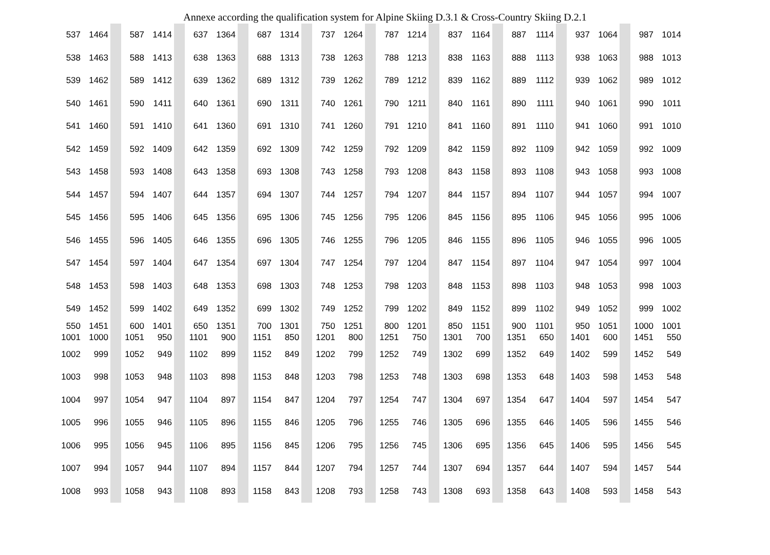Annexe according the qualification system for Alpine Skiing D.3.1 & Cross-Country Skiing D.2.1
| 537 | 1464 | | 587 | 1414 | | 637 | 1364 | | 687 | 1314 | | 737 | 1264 | | 787 | 1214 | | 837 | 1164 | | 887 | 1114 | | 937 | 1064 | | 987 | 1014 |
| 538 | 1463 | | 588 | 1413 | | 638 | 1363 | | 688 | 1313 | | 738 | 1263 | | 788 | 1213 | | 838 | 1163 | | 888 | 1113 | | 938 | 1063 | | 988 | 1013 |
| 539 | 1462 | | 589 | 1412 | | 639 | 1362 | | 689 | 1312 | | 739 | 1262 | | 789 | 1212 | | 839 | 1162 | | 889 | 1112 | | 939 | 1062 | | 989 | 1012 |
| 540 | 1461 | | 590 | 1411 | | 640 | 1361 | | 690 | 1311 | | 740 | 1261 | | 790 | 1211 | | 840 | 1161 | | 890 | 1111 | | 940 | 1061 | | 990 | 1011 |
| 541 | 1460 | | 591 | 1410 | | 641 | 1360 | | 691 | 1310 | | 741 | 1260 | | 791 | 1210 | | 841 | 1160 | | 891 | 1110 | | 941 | 1060 | | 991 | 1010 |
| 542 | 1459 | | 592 | 1409 | | 642 | 1359 | | 692 | 1309 | | 742 | 1259 | | 792 | 1209 | | 842 | 1159 | | 892 | 1109 | | 942 | 1059 | | 992 | 1009 |
| 543 | 1458 | | 593 | 1408 | | 643 | 1358 | | 693 | 1308 | | 743 | 1258 | | 793 | 1208 | | 843 | 1158 | | 893 | 1108 | | 943 | 1058 | | 993 | 1008 |
| 544 | 1457 | | 594 | 1407 | | 644 | 1357 | | 694 | 1307 | | 744 | 1257 | | 794 | 1207 | | 844 | 1157 | | 894 | 1107 | | 944 | 1057 | | 994 | 1007 |
| 545 | 1456 | | 595 | 1406 | | 645 | 1356 | | 695 | 1306 | | 745 | 1256 | | 795 | 1206 | | 845 | 1156 | | 895 | 1106 | | 945 | 1056 | | 995 | 1006 |
| 546 | 1455 | | 596 | 1405 | | 646 | 1355 | | 696 | 1305 | | 746 | 1255 | | 796 | 1205 | | 846 | 1155 | | 896 | 1105 | | 946 | 1055 | | 996 | 1005 |
| 547 | 1454 | | 597 | 1404 | | 647 | 1354 | | 697 | 1304 | | 747 | 1254 | | 797 | 1204 | | 847 | 1154 | | 897 | 1104 | | 947 | 1054 | | 997 | 1004 |
| 548 | 1453 | | 598 | 1403 | | 648 | 1353 | | 698 | 1303 | | 748 | 1253 | | 798 | 1203 | | 848 | 1153 | | 898 | 1103 | | 948 | 1053 | | 998 | 1003 |
| 549 | 1452 | | 599 | 1402 | | 649 | 1352 | | 699 | 1302 | | 749 | 1252 | | 799 | 1202 | | 849 | 1152 | | 899 | 1102 | | 949 | 1052 | | 999 | 1002 |
| 550 | 1451 | | 600 | 1401 | | 650 | 1351 | | 700 | 1301 | | 750 | 1251 | | 800 | 1201 | | 850 | 1151 | | 900 | 1101 | | 950 | 1051 | | 1000 | 1001 |
| 1001 | 1000 | | 1051 | 950 | | 1101 | 900 | | 1151 | 850 | | 1201 | 800 | | 1251 | 750 | | 1301 | 700 | | 1351 | 650 | | 1401 | 600 | | 1451 | 550 |
| 1002 | 999 | | 1052 | 949 | | 1102 | 899 | | 1152 | 849 | | 1202 | 799 | | 1252 | 749 | | 1302 | 699 | | 1352 | 649 | | 1402 | 599 | | 1452 | 549 |
| 1003 | 998 | | 1053 | 948 | | 1103 | 898 | | 1153 | 848 | | 1203 | 798 | | 1253 | 748 | | 1303 | 698 | | 1353 | 648 | | 1403 | 598 | | 1453 | 548 |
| 1004 | 997 | | 1054 | 947 | | 1104 | 897 | | 1154 | 847 | | 1204 | 797 | | 1254 | 747 | | 1304 | 697 | | 1354 | 647 | | 1404 | 597 | | 1454 | 547 |
| 1005 | 996 | | 1055 | 946 | | 1105 | 896 | | 1155 | 846 | | 1205 | 796 | | 1255 | 746 | | 1305 | 696 | | 1355 | 646 | | 1405 | 596 | | 1455 | 546 |
| 1006 | 995 | | 1056 | 945 | | 1106 | 895 | | 1156 | 845 | | 1206 | 795 | | 1256 | 745 | | 1306 | 695 | | 1356 | 645 | | 1406 | 595 | | 1456 | 545 |
| 1007 | 994 | | 1057 | 944 | | 1107 | 894 | | 1157 | 844 | | 1207 | 794 | | 1257 | 744 | | 1307 | 694 | | 1357 | 644 | | 1407 | 594 | | 1457 | 544 |
| 1008 | 993 | | 1058 | 943 | | 1108 | 893 | | 1158 | 843 | | 1208 | 793 | | 1258 | 743 | | 1308 | 693 | | 1358 | 643 | | 1408 | 593 | | 1458 | 543 |